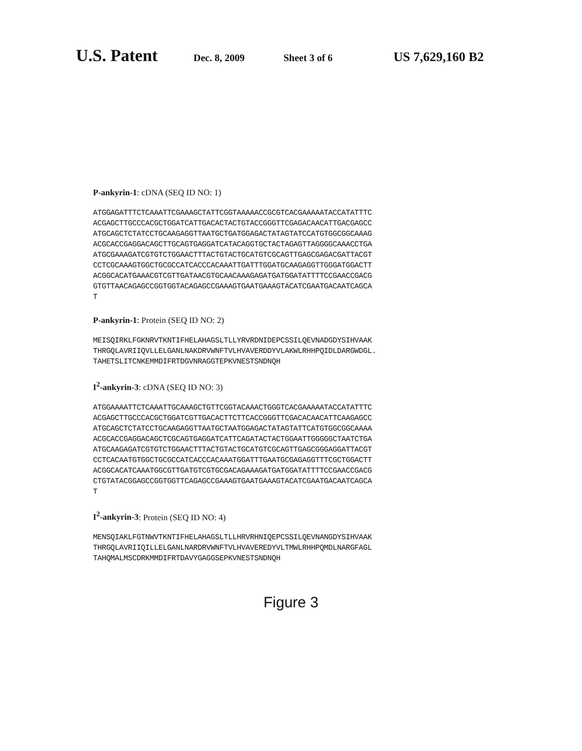U.S. Patent Dec. 8, 2009 Sheet 3 of 6 US 7,629,160 B2
P-ankyrin-1: cDNA (SEQ ID NO: 1)
ATGGAGATTTCTCAAATTCGAAAGCTATTCGGTAAAAACCGCGTCACGAAAAATACCATATTTC
ACGAGCTTGCCCACGCTGGATCATTGACACTACTGTACCGGGTTCGAGACAACATTGACGAGCC
ATGCAGCTCTATCCTGCAAGAGGTTAATGCTGATGGAGACTATAGTATCCATGTGGCGGCAAAG
ACGCACCGAGGACAGCTTGCAGTGAGGATCATACAGGTGCTACTAGAGTTAGGGGCAAACCTGA
ATGCGAAAGATCGTGTCTGGAACTTTACTGTACTGCATGTCGCAGTTGAGCGAGACGATTACGT
CCTCGCAAAGTGGCTGCGCCATCACCCACAAATTGATTTGGATGCAAGAGGTTGGGATGGACTT
ACGGCACATGAAACGTCGTTGATAACGTGCAACAAAGAGATGATGGATATTTTCCGAACCGACG
GTGTTAACAGAGCCGGTGGTACAGAGCCGAAAGTGAATGAAAGTACATCGAATGACAATCAGCA
T
P-ankyrin-1: Protein (SEQ ID NO: 2)
MEISQIRKLFGKNRVTKNTIFHELAHAGSLTLLYRVRDNIDEPCSSILQEVNADGDYSIHVAAK
THRGQLAVRIIQVLLELGANLNAKDRVWNFTVLHVAVERDDYVLAKWLRHHPQIDLDARGWDGL.
TAHETSLITCNKEMMDIFRTDGVNRAGGTEPKVNESTSNDNQH
I<sup>2</sup>-ankyrin-3: cDNA (SEQ ID NO: 3)
ATGGAAAATTCTCAAATTGCAAAGCTGTTCGGTACAAACTGGGTCACGAAAAATACCATATTTC
ACGAGCTTGCCCACGCTGGATCGTTGACACTTCTTCACCGGGTTCGACACAACATTCAAGAGCC
ATGCAGCTCTATCCTGCAAGAGGTTAATGCTAATGGAGACTATAGTATTCATGTGGCGGCAAAA
ACGCACCGAGGACAGCTCGCAGTGAGGATCATTCAGATACTACTGGAATTGGGGGCTAATCTGA
ATGCAAGAGATCGTGTCTGGAACTTTACTGTACTGCATGTCGCAGTTGAGCGGGAGGATTACGT
CCTCACAATGTGGCTGCGCCATCACCCACAAATGGATTTGAATGCGAGAGGTTTCGCTGGACTT
ACGGCACATCAAATGGCGTTGATGTCGTGCGACAGAAAGATGATGGATATTTTCCGAACCGACG
CTGTATACGGAGCCGGTGGTTCAGAGCCGAAAGTGAATGAAAGTACATCGAATGACAATCAGCA
T
I<sup>2</sup>-ankyrin-3: Protein (SEQ ID NO: 4)
MENSQIAKLFGTNWVTKNTIFHELAHAGSLTLLHRVRHNIQEPCSSILQEVNANGDYSIHVAAK
THRGQLAVRIIQILLELGANLNARDRVWNFTVLHVAVEREDYVLTMWLRHHPQMDLNARGFAGL
TAHQMALMSCDRKMMDIFRTDAVYGAGGSEPKVNESTSNDNQH
Figure 3